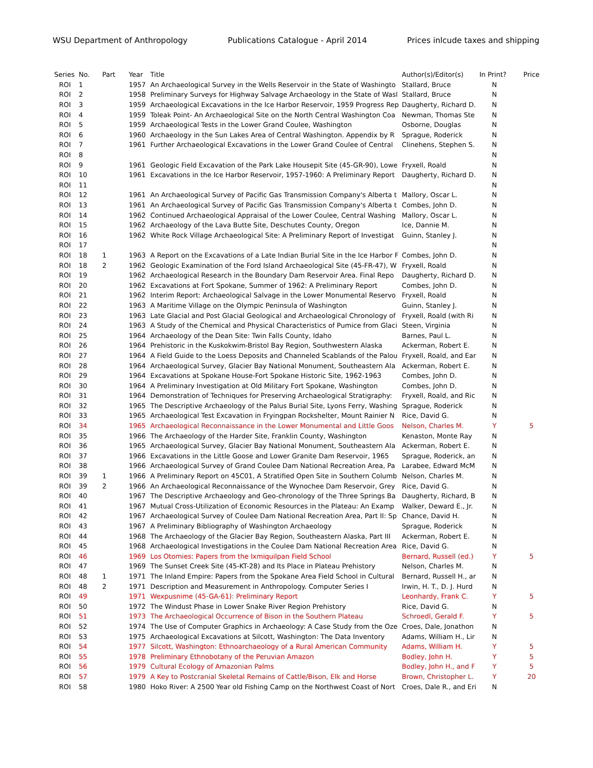WSU Department of Anthropology Publications Catalogue - April 2014 Prices inlcude taxes and shipping
| Series | No. | Part | Year | Title | Author(s)/Editor(s) | In Print? | Price |
| --- | --- | --- | --- | --- | --- | --- | --- |
| ROI | 1 | | 1957 | An Archaeological Survey in the Wells Reservoir in the State of Washingto | Stallard, Bruce | N | |
| ROI | 2 | | 1958 | Preliminary Surveys for Highway Salvage Archaeology in the State of Wasl | Stallard, Bruce | N | |
| ROI | 3 | | 1959 | Archaeological Excavations in the Ice Harbor Reservoir, 1959 Progress Rep | Daugherty, Richard D. | N | |
| ROI | 4 | | 1959 | Toleak Point- An Archaeological Site on the North Central Washington Coa | Newman, Thomas Ste | N | |
| ROI | 5 | | 1959 | Archaeological Tests in the Lower Grand Coulee, Washington | Osborne, Douglas | N | |
| ROI | 6 | | 1960 | Archaeology in the Sun Lakes Area of Central Washington. Appendix by R | Sprague, Roderick | N | |
| ROI | 7 | | 1961 | Further Archaeological Excavations in the Lower Grand Coulee of Central | Clinehens, Stephen S. | N | |
| ROI | 8 | | | | | N | |
| ROI | 9 | | 1961 | Geologic Field Excavation of the Park Lake Housepit Site (45-GR-90), Lowe | Fryxell, Roald | N | |
| ROI | 10 | | 1961 | Excavations in the Ice Harbor Reservoir, 1957-1960: A Preliminary Report | Daugherty, Richard D. | N | |
| ROI | 11 | | | | | N | |
| ROI | 12 | | 1961 | An Archaeological Survey of Pacific Gas Transmission Company's Alberta t | Mallory, Oscar L. | N | |
| ROI | 13 | | 1961 | An Archaeological Survey of Pacific Gas Transmission Company's Alberta t | Combes, John D. | N | |
| ROI | 14 | | 1962 | Continued Archaeological Appraisal of the Lower Coulee, Central Washing | Mallory, Oscar L. | N | |
| ROI | 15 | | 1962 | Archaeology of the Lava Butte Site, Deschutes County, Oregon | Ice, Dannie M. | N | |
| ROI | 16 | | 1962 | White Rock Village Archaeological Site: A Preliminary Report of Investigat | Guinn, Stanley J. | N | |
| ROI | 17 | | | | | N | |
| ROI | 18 | 1 | 1963 | A Report on the Excavations of a Late Indian Burial Site in the Ice Harbor F | Combes, John D. | N | |
| ROI | 18 | 2 | 1962 | Geologic Examination of the Ford Island Archaeological Site (45-FR-47), W | Fryxell, Roald | N | |
| ROI | 19 | | 1962 | Archaeological Research in the Boundary Dam Reservoir Area. Final Repo | Daugherty, Richard D. | N | |
| ROI | 20 | | 1962 | Excavations at Fort Spokane, Summer of 1962: A Preliminary Report | Combes, John D. | N | |
| ROI | 21 | | 1962 | Interim Report: Archaeological Salvage in the Lower Monumental Reservo | Fryxell, Roald | N | |
| ROI | 22 | | 1963 | A Maritime Village on the Olympic Peninsula of Washington | Guinn, Stanley J. | N | |
| ROI | 23 | | 1963 | Late Glacial and Post Glacial Geological and Archaeological Chronology of | Fryxell, Roald (with Ri | N | |
| ROI | 24 | | 1963 | A Study of the Chemical and Physical Characteristics of Pumice from Glaci | Steen, Virginia | N | |
| ROI | 25 | | 1964 | Archaeology of the Dean Site: Twin Falls County, Idaho | Barnes, Paul L. | N | |
| ROI | 26 | | 1964 | Prehistoric in the Kuskokwim-Bristol Bay Region, Southwestern Alaska | Ackerman, Robert E. | N | |
| ROI | 27 | | 1964 | A Field Guide to the Loess Deposits and Channeled Scablands of the Palou | Fryxell, Roald, and Ear | N | |
| ROI | 28 | | 1964 | Archaeological Survey, Glacier Bay National Monument, Southeastern Ala | Ackerman, Robert E. | N | |
| ROI | 29 | | 1964 | Excavations at Spokane House-Fort Spokane Historic Site, 1962-1963 | Combes, John D. | N | |
| ROI | 30 | | 1964 | A Preliminary Investigation at Old Military Fort Spokane, Washington | Combes, John D. | N | |
| ROI | 31 | | 1964 | Demonstration of Techniques for Preserving Archaeological Stratigraphy: | Fryxell, Roald, and Ric | N | |
| ROI | 32 | | 1965 | The Descriptive Archaeology of the Palus Burial Site, Lyons Ferry, Washing | Sprague, Roderick | N | |
| ROI | 33 | | 1965 | Archaeological Test Excavation in Fryingpan Rockshelter, Mount Rainier N | Rice, David G. | N | |
| ROI | 34 | | 1965 | Archaeological Reconnaissance in the Lower Monumental and Little Goos | Nelson, Charles M. | Y | 5 |
| ROI | 35 | | 1966 | The Archaeology of the Harder Site, Franklin County, Washington | Kenaston, Monte Ray | N | |
| ROI | 36 | | 1965 | Archaeological Survey, Glacier Bay National Monument, Southeastern Ala | Ackerman, Robert E. | N | |
| ROI | 37 | | 1966 | Excavations in the Little Goose and Lower Granite Dam Reservoir, 1965 | Sprague, Roderick, an | N | |
| ROI | 38 | | 1966 | Archaeological Survey of Grand Coulee Dam National Recreation Area, Pa | Larabee, Edward McM | N | |
| ROI | 39 | 1 | 1966 | A Preliminary Report on 45C01, A Stratified Open Site in Southern Columb | Nelson, Charles M. | N | |
| ROI | 39 | 2 | 1966 | An Archaeological Reconnaissance of the Wynochee Dam Reservoir, Grey | Rice, David G. | N | |
| ROI | 40 | | 1967 | The Descriptive Archaeology and Geo-chronology of the Three Springs Ba | Daugherty, Richard, B | N | |
| ROI | 41 | | 1967 | Mutual Cross-Utilization of Economic Resources in the Plateau: An Examp | Walker, Deward E., Jr. | N | |
| ROI | 42 | | 1967 | Archaeological Survey of Coulee Dam National Recreation Area, Part II: Sp | Chance, David H. | N | |
| ROI | 43 | | 1967 | A Preliminary Bibliography of Washington Archaeology | Sprague, Roderick | N | |
| ROI | 44 | | 1968 | The Archaeology of the Glacier Bay Region, Southeastern Alaska, Part III | Ackerman, Robert E. | N | |
| ROI | 45 | | 1968 | Archaeological Investigations in the Coulee Dam National Recreation Area | Rice, David G. | N | |
| ROI | 46 | | 1969 | Los Otomies: Papers from the Ixmiquilpan Field School | Bernard, Russell (ed.) | Y | 5 |
| ROI | 47 | | 1969 | The Sunset Creek Site (45-KT-28) and Its Place in Plateau Prehistory | Nelson, Charles M. | N | |
| ROI | 48 | 1 | 1971 | The Inland Empire: Papers from the Spokane Area Field School in Cultural | Bernard, Russell H., ar | N | |
| ROI | 48 | 2 | 1971 | Description and Measurement in Anthropology. Computer Series I | Irwin, H. T., D. J. Hurd | N | |
| ROI | 49 | | 1971 | Wexpusnime (45-GA-61): Preliminary Report | Leonhardy, Frank C. | Y | 5 |
| ROI | 50 | | 1972 | The Windust Phase in Lower Snake River Region Prehistory | Rice, David G. | N | |
| ROI | 51 | | 1973 | The Archaeological Occurrence of Bison in the Southern Plateau | Schroedl, Gerald F. | Y | 5 |
| ROI | 52 | | 1974 | The Use of Computer Graphics in Archaeology: A Case Study from the Oze | Croes, Dale, Jonathon | N | |
| ROI | 53 | | 1975 | Archaeological Excavations at Silcott, Washington: The Data Inventory | Adams, William H., Lir | N | |
| ROI | 54 | | 1977 | Silcott, Washington: Ethnoarchaeology of a Rural American Community | Adams, William H. | Y | 5 |
| ROI | 55 | | 1978 | Preliminary Ethnobotany of the Peruvian Amazon | Bodley, John H. | Y | 5 |
| ROI | 56 | | 1979 | Cultural Ecology of Amazonian Palms | Bodley, John H., and F | Y | 5 |
| ROI | 57 | | 1979 | A Key to Postcranial Skeletal Remains of Cattle/Bison, Elk and Horse | Brown, Christopher L. | Y | 20 |
| ROI | 58 | | 1980 | Hoko River: A 2500 Year old Fishing Camp on the Northwest Coast of Nort | Croes, Dale R., and Eri | N | |